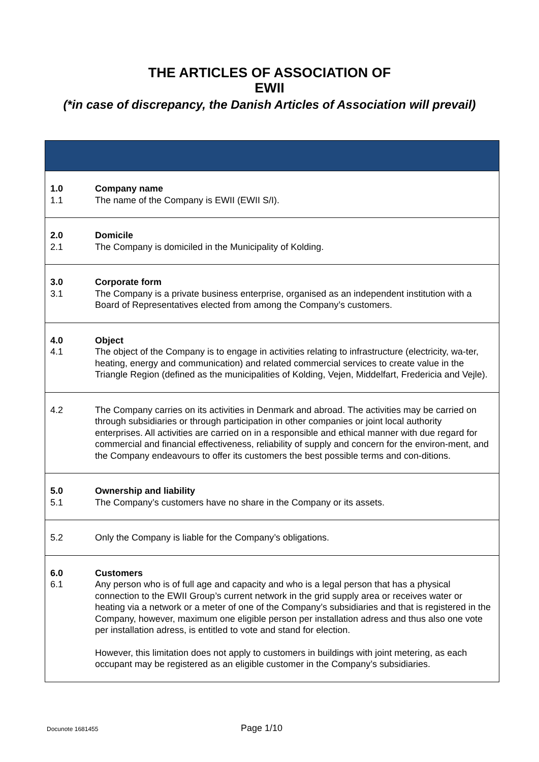THE ARTICLES OF ASSOCIATION OF
EWII
(*in case of discrepancy, the Danish Articles of Association will prevail)
| 1.0 1.1 | Company name The name of the Company is EWII (EWII S/I). |
| 2.0 2.1 | Domicile The Company is domiciled in the Municipality of Kolding. |
| 3.0 3.1 | Corporate form The Company is a private business enterprise, organised as an independent institution with a Board of Representatives elected from among the Company’s customers. |
| 4.0 4.1 | Object The object of the Company is to engage in activities relating to infrastructure (electricity, wa-ter, heating, energy and communication) and related commercial services to create value in the Triangle Region (defined as the municipalities of Kolding, Vejen, Middelfart, Fredericia and Vejle). |
| 4.2 | The Company carries on its activities in Denmark and abroad. The activities may be carried on through subsidiaries or through participation in other companies or joint local authority enterprises. All activities are carried on in a responsible and ethical manner with due regard for commercial and financial effectiveness, reliability of supply and concern for the environ-ment, and the Company endeavours to offer its customers the best possible terms and con-ditions. |
| 5.0 5.1 | Ownership and liability The Company’s customers have no share in the Company or its assets. |
| 5.2 | Only the Company is liable for the Company’s obligations. |
| 6.0 6.1 | Customers Any person who is of full age and capacity and who is a legal person that has a physical connection to the EWII Group’s current network in the grid supply area or receives water or heating via a network or a meter of one of the Company’s subsidiaries and that is registered in the Company, however, maximum one eligible person per installation adress and thus also one vote per installation adress, is entitled to vote and stand for election. However, this limitation does not apply to customers in buildings with joint metering, as each occupant may be registered as an eligible customer in the Company’s subsidiaries. |
Docunote 1681455 Page 1/10